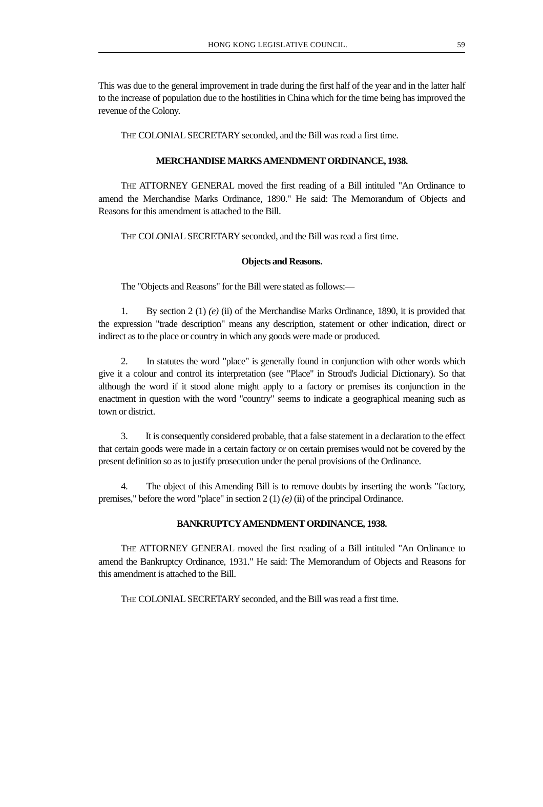HONG KONG LEGISLATIVE COUNCIL. 59
This was due to the general improvement in trade during the first half of the year and in the latter half to the increase of population due to the hostilities in China which for the time being has improved the revenue of the Colony.
THE COLONIAL SECRETARY seconded, and the Bill was read a first time.
MERCHANDISE MARKS AMENDMENT ORDINANCE, 1938.
THE ATTORNEY GENERAL moved the first reading of a Bill intituled "An Ordinance to amend the Merchandise Marks Ordinance, 1890." He said: The Memorandum of Objects and Reasons for this amendment is attached to the Bill.
THE COLONIAL SECRETARY seconded, and the Bill was read a first time.
Objects and Reasons.
The "Objects and Reasons" for the Bill were stated as follows:—
1. By section 2 (1) (e) (ii) of the Merchandise Marks Ordinance, 1890, it is provided that the expression "trade description" means any description, statement or other indication, direct or indirect as to the place or country in which any goods were made or produced.
2. In statutes the word "place" is generally found in conjunction with other words which give it a colour and control its interpretation (see "Place" in Stroud's Judicial Dictionary). So that although the word if it stood alone might apply to a factory or premises its conjunction in the enactment in question with the word "country" seems to indicate a geographical meaning such as town or district.
3. It is consequently considered probable, that a false statement in a declaration to the effect that certain goods were made in a certain factory or on certain premises would not be covered by the present definition so as to justify prosecution under the penal provisions of the Ordinance.
4. The object of this Amending Bill is to remove doubts by inserting the words "factory, premises," before the word "place" in section 2 (1) (e) (ii) of the principal Ordinance.
BANKRUPTCY AMENDMENT ORDINANCE, 1938.
THE ATTORNEY GENERAL moved the first reading of a Bill intituled "An Ordinance to amend the Bankruptcy Ordinance, 1931." He said: The Memorandum of Objects and Reasons for this amendment is attached to the Bill.
THE COLONIAL SECRETARY seconded, and the Bill was read a first time.